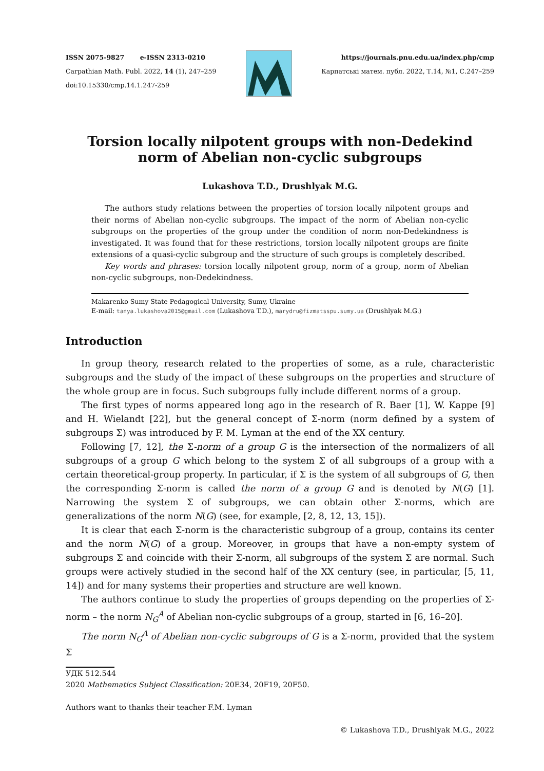ISSN 2075-9827 e-ISSN 2313-0210
Carpathian Math. Publ. 2022, 14 (1), 247–259
doi:10.15330/cmp.14.1.247-259
https://journals.pnu.edu.ua/index.php/cmp
Карпатські матем. публ. 2022, Т.14, №1, С.247–259
Torsion locally nilpotent groups with non-Dedekind norm of Abelian non-cyclic subgroups
Lukashova T.D., Drushlyak M.G.
The authors study relations between the properties of torsion locally nilpotent groups and their norms of Abelian non-cyclic subgroups. The impact of the norm of Abelian non-cyclic subgroups on the properties of the group under the condition of norm non-Dedekindness is investigated. It was found that for these restrictions, torsion locally nilpotent groups are finite extensions of a quasi-cyclic subgroup and the structure of such groups is completely described.
Key words and phrases: torsion locally nilpotent group, norm of a group, norm of Abelian non-cyclic subgroups, non-Dedekindness.
Makarenko Sumy State Pedagogical University, Sumy, Ukraine
E-mail: tanya.lukashova2015@gmail.com (Lukashova T.D.), marydru@fizmatsspu.sumy.ua (Drushlyak M.G.)
Introduction
In group theory, research related to the properties of some, as a rule, characteristic subgroups and the study of the impact of these subgroups on the properties and structure of the whole group are in focus. Such subgroups fully include different norms of a group.
The first types of norms appeared long ago in the research of R. Baer [1], W. Kappe [9] and H. Wielandt [22], but the general concept of Σ-norm (norm defined by a system of subgroups Σ) was introduced by F. M. Lyman at the end of the XX century.
Following [7, 12], the Σ-norm of a group G is the intersection of the normalizers of all subgroups of a group G which belong to the system Σ of all subgroups of a group with a certain theoretical-group property. In particular, if Σ is the system of all subgroups of G, then the corresponding Σ-norm is called the norm of a group G and is denoted by N(G) [1]. Narrowing the system Σ of subgroups, we can obtain other Σ-norms, which are generalizations of the norm N(G) (see, for example, [2, 8, 12, 13, 15]).
It is clear that each Σ-norm is the characteristic subgroup of a group, contains its center and the norm N(G) of a group. Moreover, in groups that have a non-empty system of subgroups Σ and coincide with their Σ-norm, all subgroups of the system Σ are normal. Such groups were actively studied in the second half of the XX century (see, in particular, [5, 11, 14]) and for many systems their properties and structure are well known.
The authors continue to study the properties of groups depending on the properties of Σ-norm – the norm N<sub>G</sub><sup>A</sup> of Abelian non-cyclic subgroups of a group, started in [6, 16–20].
The norm N<sub>G</sub><sup>A</sup> of Abelian non-cyclic subgroups of G is a Σ-norm, provided that the system Σ
УДК 512.544
2020 Mathematics Subject Classification: 20E34, 20F19, 20F50.
Authors want to thanks their teacher F.M. Lyman
© Lukashova T.D., Drushlyak M.G., 2022